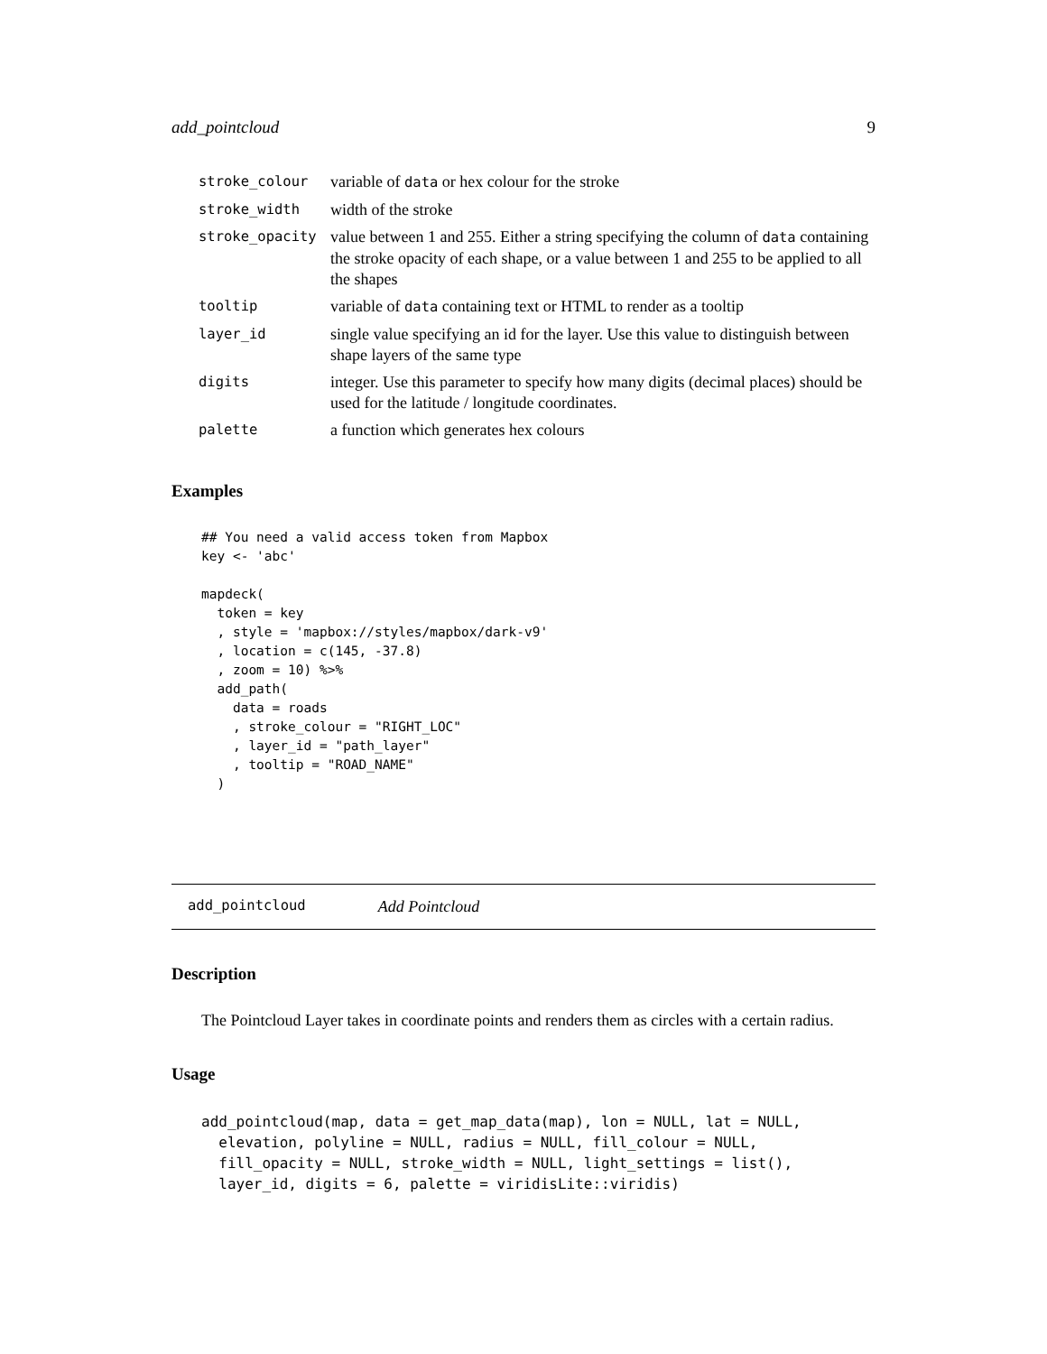add_pointcloud 9
| stroke_colour | variable of data or hex colour for the stroke |
| stroke_width | width of the stroke |
| stroke_opacity | value between 1 and 255. Either a string specifying the column of data containing the stroke opacity of each shape, or a value between 1 and 255 to be applied to all the shapes |
| tooltip | variable of data containing text or HTML to render as a tooltip |
| layer_id | single value specifying an id for the layer. Use this value to distinguish between shape layers of the same type |
| digits | integer. Use this parameter to specify how many digits (decimal places) should be used for the latitude / longitude coordinates. |
| palette | a function which generates hex colours |
Examples
## You need a valid access token from Mapbox
key <- 'abc'

mapdeck(
  token = key
  , style = 'mapbox://styles/mapbox/dark-v9'
  , location = c(145, -37.8)
  , zoom = 10) %>%
  add_path(
    data = roads
    , stroke_colour = "RIGHT_LOC"
    , layer_id = "path_layer"
    , tooltip = "ROAD_NAME"
  )
add_pointcloud Add Pointcloud
Description
The Pointcloud Layer takes in coordinate points and renders them as circles with a certain radius.
Usage
add_pointcloud(map, data = get_map_data(map), lon = NULL, lat = NULL,
  elevation, polyline = NULL, radius = NULL, fill_colour = NULL,
  fill_opacity = NULL, stroke_width = NULL, light_settings = list(),
  layer_id, digits = 6, palette = viridisLite::viridis)